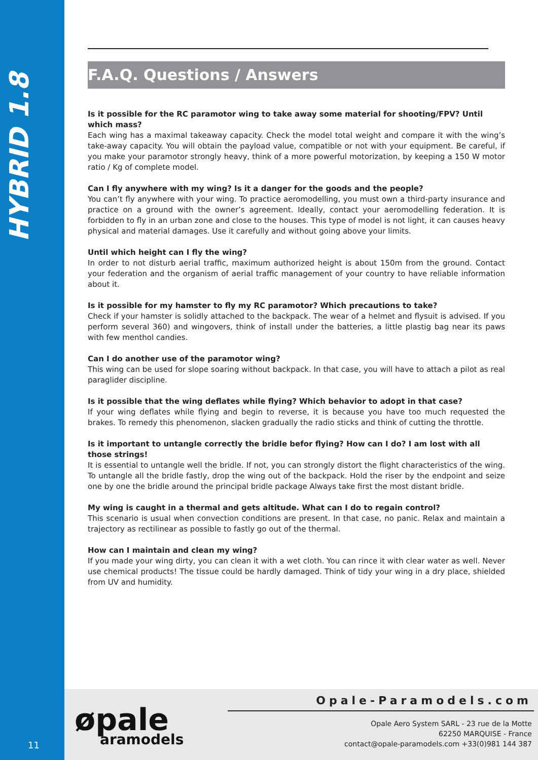HYBRID 1.8
F.A.Q. Questions / Answers
Is it possible for the RC paramotor wing to take away some material for shooting/FPV? Until which mass?
Each wing has a maximal takeaway capacity. Check the model total weight and compare it with the wing’s take-away capacity. You will obtain the payload value, compatible or not with your equipment. Be careful, if you make your paramotor strongly heavy, think of a more powerful motorization, by keeping a 150 W motor ratio / Kg of complete model.
Can I fly anywhere with my wing? Is it a danger for the goods and the people?
You can’t fly anywhere with your wing. To practice aeromodelling, you must own a third-party insurance and practice on a ground with the owner’s agreement. Ideally, contact your aeromodelling federation. It is forbidden to fly in an urban zone and close to the houses. This type of model is not light, it can causes heavy physical and material damages. Use it carefully and without going above your limits.
Until which height can I fly the wing?
In order to not disturb aerial traffic, maximum authorized height is about 150m from the ground. Contact your federation and the organism of aerial traffic management of your country to have reliable information about it.
Is it possible for my hamster to fly my RC paramotor? Which precautions to take?
Check if your hamster is solidly attached to the backpack. The wear of a helmet and flysuit is advised. If you perform several 360) and wingovers, think of install under the batteries, a little plastig bag near its paws with few menthol candies.
Can I do another use of the paramotor wing?
This wing can be used for slope soaring without backpack. In that case, you will have to attach a pilot as real paraglider discipline.
Is it possible that the wing deflates while flying? Which behavior to adopt in that case?
If your wing deflates while flying and begin to reverse, it is because you have too much requested the brakes. To remedy this phenomenon, slacken gradually the radio sticks and think of cutting the throttle.
Is it important to untangle correctly the bridle befor flying? How can I do? I am lost with all those strings!
It is essential to untangle well the bridle. If not, you can strongly distort the flight characteristics of the wing. To untangle all the bridle fastly, drop the wing out of the backpack. Hold the riser by the endpoint and seize one by one the bridle around the principal bridle package Always take first the most distant bridle.
My wing is caught in a thermal and gets altitude. What can I do to regain control?
This scenario is usual when convection conditions are present. In that case, no panic. Relax and maintain a trajectory as rectilinear as possible to fastly go out of the thermal.
How can I maintain and clean my wing?
If you made your wing dirty, you can clean it with a wet cloth. You can rince it with clear water as well. Never use chemical products! The tissue could be hardly damaged. Think of tidy your wing in a dry place, shielded from UV and humidity.
øpale
aramodels
Opale-Paramodels.com
Opale Aero System SARL - 23 rue de la Motte
62250 MARQUISE - France
contact@opale-paramodels.com +33(0)981 144 387
11